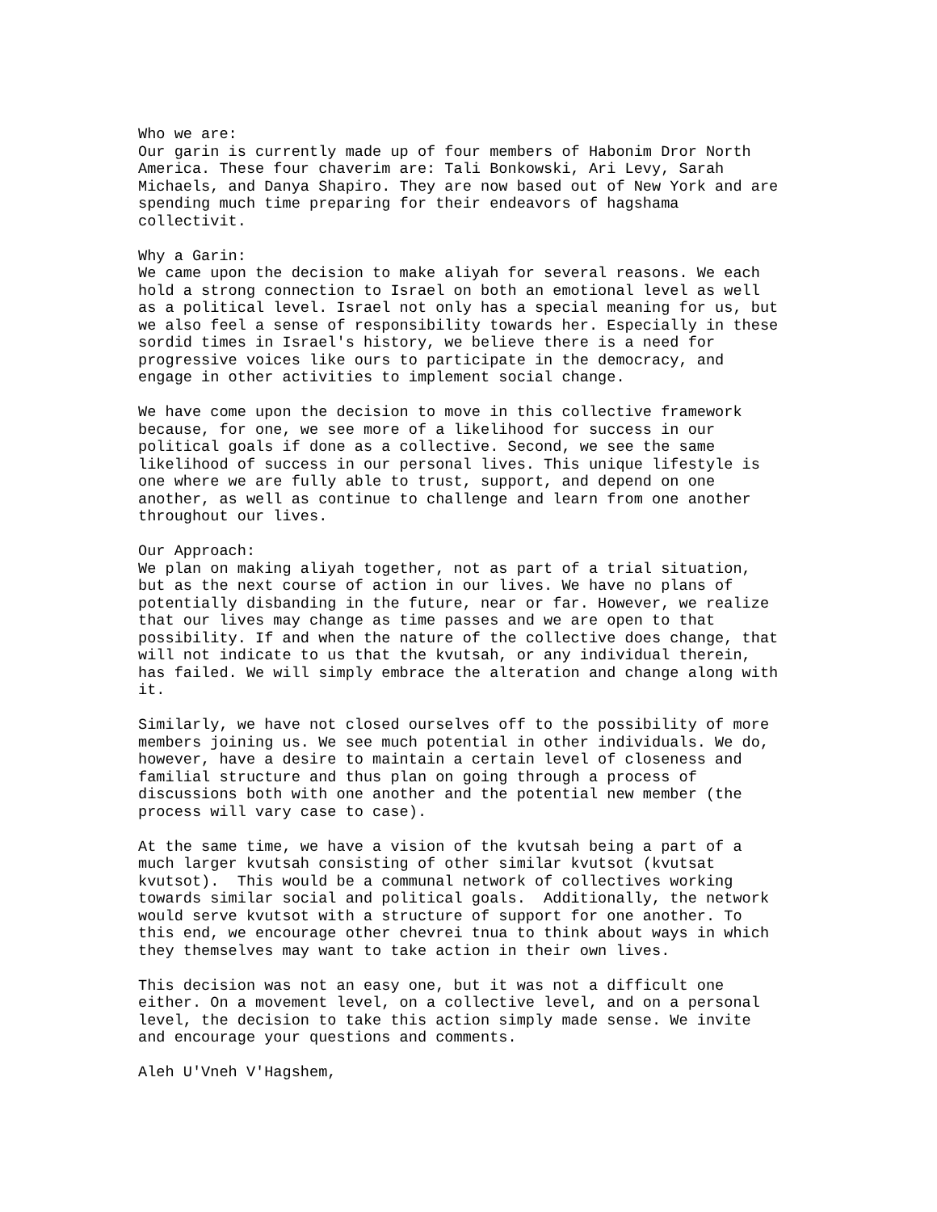Who we are: Our garin is currently made up of four members of Habonim Dror North America. These four chaverim are: Tali Bonkowski, Ari Levy, Sarah Michaels, and Danya Shapiro. They are now based out of New York and are spending much time preparing for their endeavors of hagshama collectivit. Why a Garin: We came upon the decision to make aliyah for several reasons. We each hold a strong connection to Israel on both an emotional level as well as a political level. Israel not only has a special meaning for us, but we also feel a sense of responsibility towards her. Especially in these sordid times in Israel's history, we believe there is a need for progressive voices like ours to participate in the democracy, and engage in other activities to implement social change. We have come upon the decision to move in this collective framework because, for one, we see more of a likelihood for success in our political goals if done as a collective. Second, we see the same likelihood of success in our personal lives. This unique lifestyle is one where we are fully able to trust, support, and depend on one another, as well as continue to challenge and learn from one another throughout our lives. Our Approach: We plan on making aliyah together, not as part of a trial situation, but as the next course of action in our lives. We have no plans of potentially disbanding in the future, near or far. However, we realize that our lives may change as time passes and we are open to that possibility. If and when the nature of the collective does change, that will not indicate to us that the kvutsah, or any individual therein, has failed. We will simply embrace the alteration and change along with it. Similarly, we have not closed ourselves off to the possibility of more members joining us. We see much potential in other individuals. We do, however, have a desire to maintain a certain level of closeness and familial structure and thus plan on going through a process of discussions both with one another and the potential new member (the process will vary case to case). At the same time, we have a vision of the kvutsah being a part of a much larger kvutsah consisting of other similar kvutsot (kvutsat kvutsot). This would be a communal network of collectives working towards similar social and political goals. Additionally, the network would serve kvutsot with a structure of support for one another. To this end, we encourage other chevrei tnua to think about ways in which they themselves may want to take action in their own lives. This decision was not an easy one, but it was not a difficult one either. On a movement level, on a collective level, and on a personal level, the decision to take this action simply made sense. We invite and encourage your questions and comments. Aleh U'Vneh V'Hagshem,